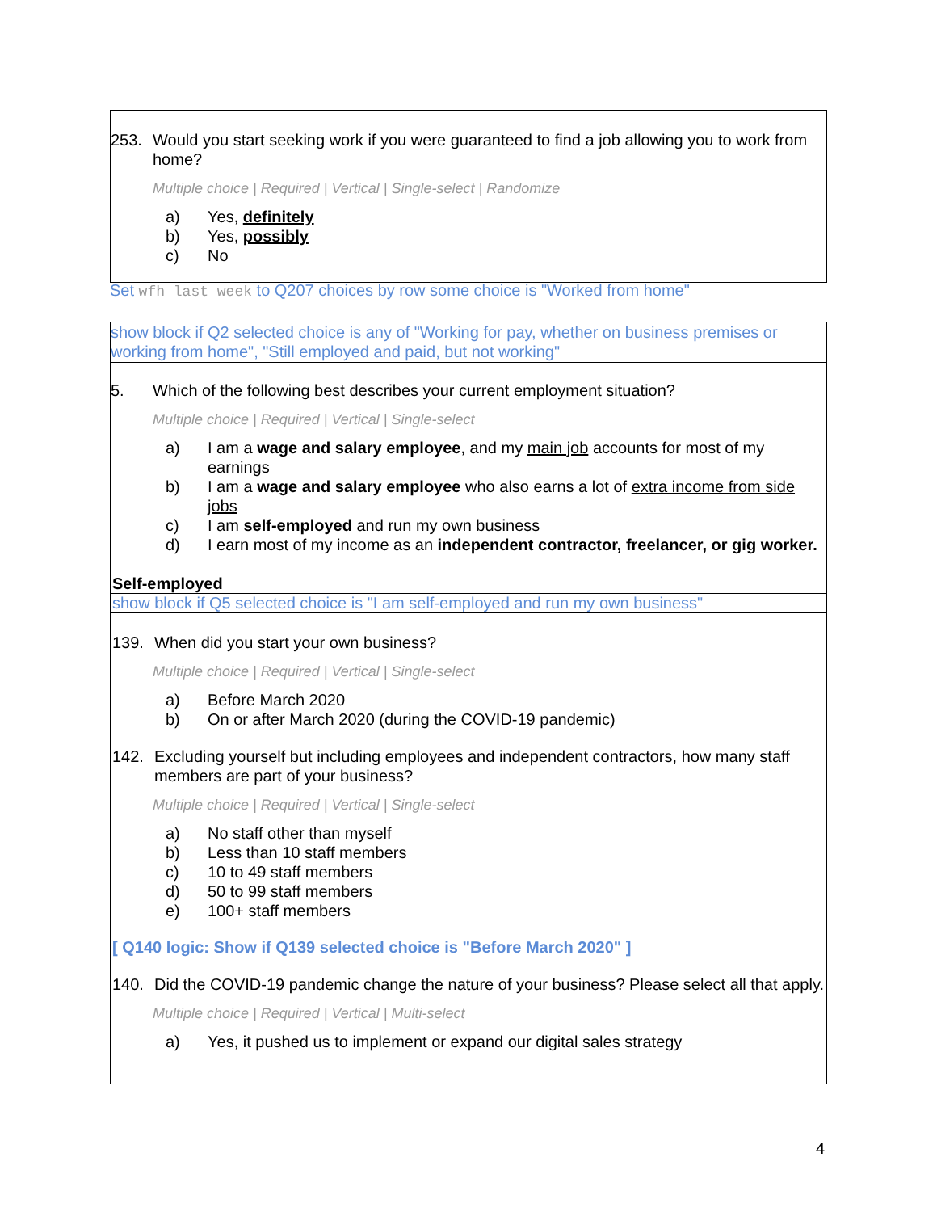253. Would you start seeking work if you were guaranteed to find a job allowing you to work from home?
Multiple choice | Required | Vertical | Single-select | Randomize
a) Yes, definitely
b) Yes, possibly
c) No
Set wfh_last_week to Q207 choices by row some choice is "Worked from home"
show block if Q2 selected choice is any of "Working for pay, whether on business premises or working from home", "Still employed and paid, but not working"
5. Which of the following best describes your current employment situation?
Multiple choice | Required | Vertical | Single-select
a) I am a wage and salary employee, and my main job accounts for most of my earnings
b) I am a wage and salary employee who also earns a lot of extra income from side jobs
c) I am self-employed and run my own business
d) I earn most of my income as an independent contractor, freelancer, or gig worker.
Self-employed
show block if Q5 selected choice is "I am self-employed and run my own business"
139. When did you start your own business?
Multiple choice | Required | Vertical | Single-select
a) Before March 2020
b) On or after March 2020 (during the COVID-19 pandemic)
142. Excluding yourself but including employees and independent contractors, how many staff members are part of your business?
Multiple choice | Required | Vertical | Single-select
a) No staff other than myself
b) Less than 10 staff members
c) 10 to 49 staff members
d) 50 to 99 staff members
e) 100+ staff members
[ Q140 logic: Show if Q139 selected choice is "Before March 2020" ]
140. Did the COVID-19 pandemic change the nature of your business? Please select all that apply.
Multiple choice | Required | Vertical | Multi-select
a) Yes, it pushed us to implement or expand our digital sales strategy
4